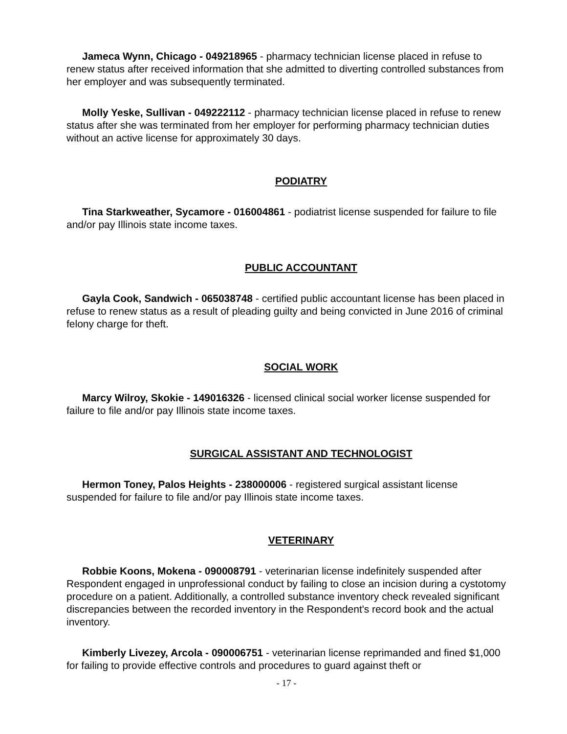Jameca Wynn, Chicago - 049218965 - pharmacy technician license placed in refuse to renew status after received information that she admitted to diverting controlled substances from her employer and was subsequently terminated.
Molly Yeske, Sullivan - 049222112 - pharmacy technician license placed in refuse to renew status after she was terminated from her employer for performing pharmacy technician duties without an active license for approximately 30 days.
PODIATRY
Tina Starkweather, Sycamore - 016004861 - podiatrist license suspended for failure to file and/or pay Illinois state income taxes.
PUBLIC ACCOUNTANT
Gayla Cook, Sandwich - 065038748 - certified public accountant license has been placed in refuse to renew status as a result of pleading guilty and being convicted in June 2016 of criminal felony charge for theft.
SOCIAL WORK
Marcy Wilroy, Skokie - 149016326 - licensed clinical social worker license suspended for failure to file and/or pay Illinois state income taxes.
SURGICAL ASSISTANT AND TECHNOLOGIST
Hermon Toney, Palos Heights - 238000006 - registered surgical assistant license suspended for failure to file and/or pay Illinois state income taxes.
VETERINARY
Robbie Koons, Mokena - 090008791 - veterinarian license indefinitely suspended after Respondent engaged in unprofessional conduct by failing to close an incision during a cystotomy procedure on a patient. Additionally, a controlled substance inventory check revealed significant discrepancies between the recorded inventory in the Respondent's record book and the actual inventory.
Kimberly Livezey, Arcola - 090006751 - veterinarian license reprimanded and fined $1,000 for failing to provide effective controls and procedures to guard against theft or
- 17 -